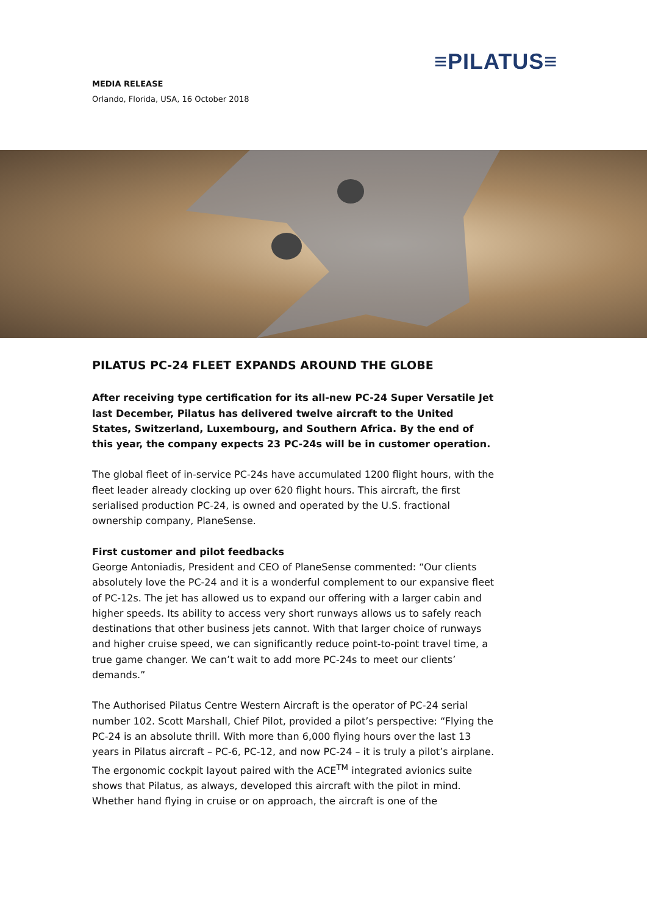≡PILATUS≡
MEDIA RELEASE
Orlando, Florida, USA, 16 October 2018
PILATUS PC-24 FLEET EXPANDS AROUND THE GLOBE
After receiving type certification for its all-new PC-24 Super Versatile Jet last December, Pilatus has delivered twelve aircraft to the United States, Switzerland, Luxembourg, and Southern Africa. By the end of this year, the company expects 23 PC-24s will be in customer operation.
The global fleet of in-service PC-24s have accumulated 1200 flight hours, with the fleet leader already clocking up over 620 flight hours. This aircraft, the first serialised production PC-24, is owned and operated by the U.S. fractional ownership company, PlaneSense.
First customer and pilot feedbacks
George Antoniadis, President and CEO of PlaneSense commented: “Our clients absolutely love the PC-24 and it is a wonderful complement to our expansive fleet of PC-12s. The jet has allowed us to expand our offering with a larger cabin and higher speeds. Its ability to access very short runways allows us to safely reach destinations that other business jets cannot. With that larger choice of runways and higher cruise speed, we can significantly reduce point-to-point travel time, a true game changer. We can’t wait to add more PC-24s to meet our clients’ demands.”
The Authorised Pilatus Centre Western Aircraft is the operator of PC-24 serial number 102. Scott Marshall, Chief Pilot, provided a pilot’s perspective: “Flying the PC-24 is an absolute thrill. With more than 6,000 flying hours over the last 13 years in Pilatus aircraft – PC-6, PC-12, and now PC-24 – it is truly a pilot’s airplane. The ergonomic cockpit layout paired with the ACE<sup>TM</sup> integrated avionics suite shows that Pilatus, as always, developed this aircraft with the pilot in mind. Whether hand flying in cruise or on approach, the aircraft is one of the